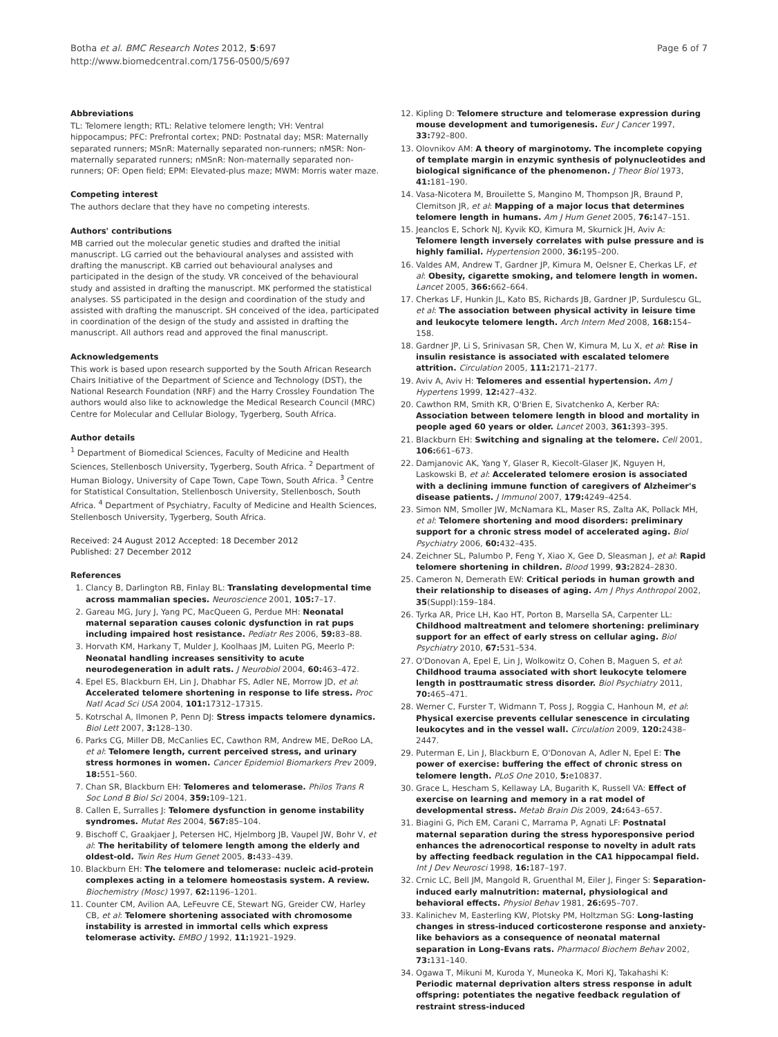Botha et al. BMC Research Notes 2012, 5:697
http://www.biomedcentral.com/1756-0500/5/697
Page 6 of 7
Abbreviations
TL: Telomere length; RTL: Relative telomere length; VH: Ventral hippocampus; PFC: Prefrontal cortex; PND: Postnatal day; MSR: Maternally separated runners; MSnR: Maternally separated non-runners; nMSR: Non-maternally separated runners; nMSnR: Non-maternally separated non-runners; OF: Open field; EPM: Elevated-plus maze; MWM: Morris water maze.
Competing interest
The authors declare that they have no competing interests.
Authors' contributions
MB carried out the molecular genetic studies and drafted the initial manuscript. LG carried out the behavioural analyses and assisted with drafting the manuscript. KB carried out behavioural analyses and participated in the design of the study. VR conceived of the behavioural study and assisted in drafting the manuscript. MK performed the statistical analyses. SS participated in the design and coordination of the study and assisted with drafting the manuscript. SH conceived of the idea, participated in coordination of the design of the study and assisted in drafting the manuscript. All authors read and approved the final manuscript.
Acknowledgements
This work is based upon research supported by the South African Research Chairs Initiative of the Department of Science and Technology (DST), the National Research Foundation (NRF) and the Harry Crossley Foundation The authors would also like to acknowledge the Medical Research Council (MRC) Centre for Molecular and Cellular Biology, Tygerberg, South Africa.
Author details
<sup>1</sup> Department of Biomedical Sciences, Faculty of Medicine and Health Sciences, Stellenbosch University, Tygerberg, South Africa. <sup>2</sup> Department of Human Biology, University of Cape Town, Cape Town, South Africa. <sup>3</sup> Centre for Statistical Consultation, Stellenbosch University, Stellenbosch, South Africa. <sup>4</sup> Department of Psychiatry, Faculty of Medicine and Health Sciences, Stellenbosch University, Tygerberg, South Africa.
Received: 24 August 2012 Accepted: 18 December 2012
Published: 27 December 2012
References
1. Clancy B, Darlington RB, Finlay BL: Translating developmental time across mammalian species. Neuroscience 2001, 105: 7–17.
2. Gareau MG, Jury J, Yang PC, MacQueen G, Perdue MH: Neonatal maternal separation causes colonic dysfunction in rat pups including impaired host resistance. Pediatr Res 2006, 59: 83–88.
3. Horvath KM, Harkany T, Mulder J, Koolhaas JM, Luiten PG, Meerlo P: Neonatal handling increases sensitivity to acute neurodegeneration in adult rats. J Neurobiol 2004, 60: 463–472.
4. Epel ES, Blackburn EH, Lin J, Dhabhar FS, Adler NE, Morrow JD, et al: Accelerated telomere shortening in response to life stress. Proc Natl Acad Sci USA 2004, 101: 17312–17315.
5. Kotrschal A, Ilmonen P, Penn DJ: Stress impacts telomere dynamics. Biol Lett 2007, 3: 128–130.
6. Parks CG, Miller DB, McCanlies EC, Cawthon RM, Andrew ME, DeRoo LA, et al: Telomere length, current perceived stress, and urinary stress hormones in women. Cancer Epidemiol Biomarkers Prev 2009, 18: 551–560.
7. Chan SR, Blackburn EH: Telomeres and telomerase. Philos Trans R Soc Lond B Biol Sci 2004, 359: 109–121.
8. Callen E, Surralles J: Telomere dysfunction in genome instability syndromes. Mutat Res 2004, 567: 85–104.
9. Bischoff C, Graakjaer J, Petersen HC, Hjelmborg JB, Vaupel JW, Bohr V, et al: The heritability of telomere length among the elderly and oldest-old. Twin Res Hum Genet 2005, 8: 433–439.
10. Blackburn EH: The telomere and telomerase: nucleic acid-protein complexes acting in a telomere homeostasis system. A review. Biochemistry (Mosc) 1997, 62: 1196–1201.
11. Counter CM, Avilion AA, LeFeuvre CE, Stewart NG, Greider CW, Harley CB, et al: Telomere shortening associated with chromosome instability is arrested in immortal cells which express telomerase activity. EMBO J 1992, 11: 1921–1929.
12. Kipling D: Telomere structure and telomerase expression during mouse development and tumorigenesis. Eur J Cancer 1997, 33: 792–800.
13. Olovnikov AM: A theory of marginotomy. The incomplete copying of template margin in enzymic synthesis of polynucleotides and biological significance of the phenomenon. J Theor Biol 1973, 41: 181–190.
14. Vasa-Nicotera M, Brouilette S, Mangino M, Thompson JR, Braund P, Clemitson JR, et al: Mapping of a major locus that determines telomere length in humans. Am J Hum Genet 2005, 76: 147–151.
15. Jeanclos E, Schork NJ, Kyvik KO, Kimura M, Skurnick JH, Aviv A: Telomere length inversely correlates with pulse pressure and is highly familial. Hypertension 2000, 36: 195–200.
16. Valdes AM, Andrew T, Gardner JP, Kimura M, Oelsner E, Cherkas LF, et al: Obesity, cigarette smoking, and telomere length in women. Lancet 2005, 366: 662–664.
17. Cherkas LF, Hunkin JL, Kato BS, Richards JB, Gardner JP, Surdulescu GL, et al: The association between physical activity in leisure time and leukocyte telomere length. Arch Intern Med 2008, 168: 154–158.
18. Gardner JP, Li S, Srinivasan SR, Chen W, Kimura M, Lu X, et al: Rise in insulin resistance is associated with escalated telomere attrition. Circulation 2005, 111: 2171–2177.
19. Aviv A, Aviv H: Telomeres and essential hypertension. Am J Hypertens 1999, 12: 427–432.
20. Cawthon RM, Smith KR, O'Brien E, Sivatchenko A, Kerber RA: Association between telomere length in blood and mortality in people aged 60 years or older. Lancet 2003, 361: 393–395.
21. Blackburn EH: Switching and signaling at the telomere. Cell 2001, 106: 661–673.
22. Damjanovic AK, Yang Y, Glaser R, Kiecolt-Glaser JK, Nguyen H, Laskowski B, et al: Accelerated telomere erosion is associated with a declining immune function of caregivers of Alzheimer's disease patients. J Immunol 2007, 179: 4249–4254.
23. Simon NM, Smoller JW, McNamara KL, Maser RS, Zalta AK, Pollack MH, et al: Telomere shortening and mood disorders: preliminary support for a chronic stress model of accelerated aging. Biol Psychiatry 2006, 60: 432–435.
24. Zeichner SL, Palumbo P, Feng Y, Xiao X, Gee D, Sleasman J, et al: Rapid telomere shortening in children. Blood 1999, 93: 2824–2830.
25. Cameron N, Demerath EW: Critical periods in human growth and their relationship to diseases of aging. Am J Phys Anthropol 2002, 35(Suppl):159–184.
26. Tyrka AR, Price LH, Kao HT, Porton B, Marsella SA, Carpenter LL: Childhood maltreatment and telomere shortening: preliminary support for an effect of early stress on cellular aging. Biol Psychiatry 2010, 67: 531–534.
27. O'Donovan A, Epel E, Lin J, Wolkowitz O, Cohen B, Maguen S, et al: Childhood trauma associated with short leukocyte telomere length in posttraumatic stress disorder. Biol Psychiatry 2011, 70: 465–471.
28. Werner C, Furster T, Widmann T, Poss J, Roggia C, Hanhoun M, et al: Physical exercise prevents cellular senescence in circulating leukocytes and in the vessel wall. Circulation 2009, 120: 2438–2447.
29. Puterman E, Lin J, Blackburn E, O'Donovan A, Adler N, Epel E: The power of exercise: buffering the effect of chronic stress on telomere length. PLoS One 2010, 5: e10837.
30. Grace L, Hescham S, Kellaway LA, Bugarith K, Russell VA: Effect of exercise on learning and memory in a rat model of developmental stress. Metab Brain Dis 2009, 24: 643–657.
31. Biagini G, Pich EM, Carani C, Marrama P, Agnati LF: Postnatal maternal separation during the stress hyporesponsive period enhances the adrenocortical response to novelty in adult rats by affecting feedback regulation in the CA1 hippocampal field. Int J Dev Neurosci 1998, 16: 187–197.
32. Crnic LC, Bell JM, Mangold R, Gruenthal M, Eiler J, Finger S: Separation-induced early malnutrition: maternal, physiological and behavioral effects. Physiol Behav 1981, 26: 695–707.
33. Kalinichev M, Easterling KW, Plotsky PM, Holtzman SG: Long-lasting changes in stress-induced corticosterone response and anxiety-like behaviors as a consequence of neonatal maternal separation in Long-Evans rats. Pharmacol Biochem Behav 2002, 73: 131–140.
34. Ogawa T, Mikuni M, Kuroda Y, Muneoka K, Mori KJ, Takahashi K: Periodic maternal deprivation alters stress response in adult offspring: potentiates the negative feedback regulation of restraint stress-induced